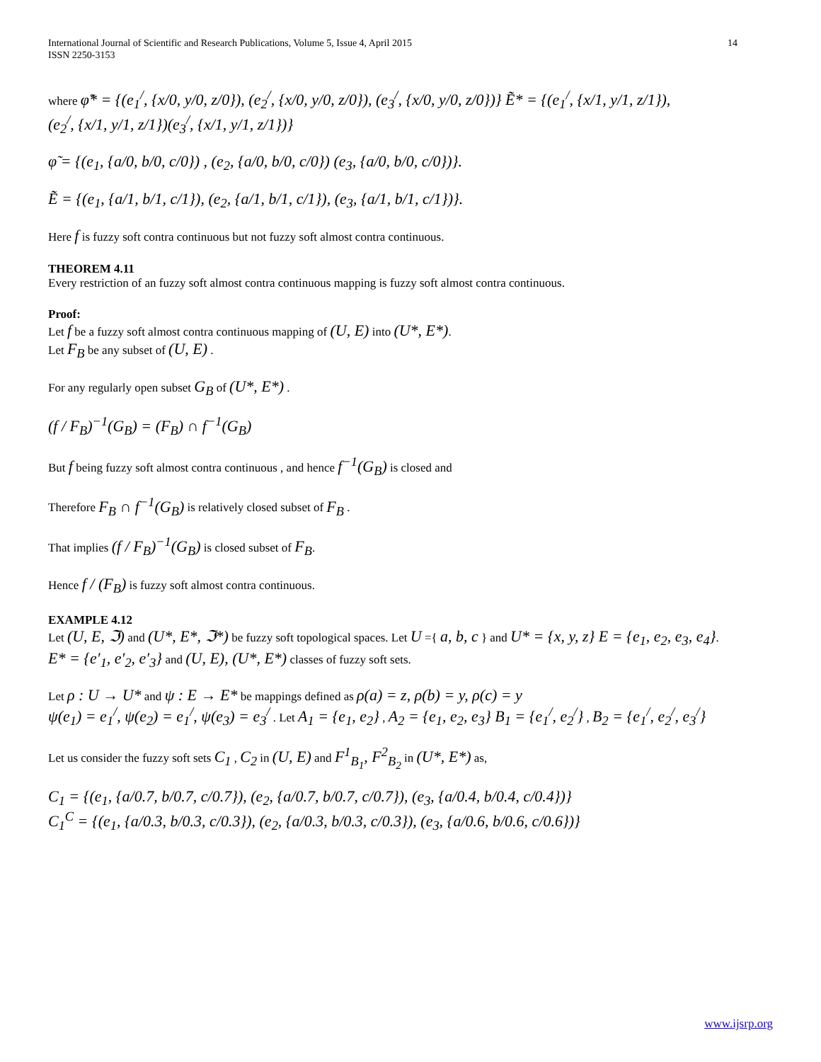International Journal of Scientific and Research Publications, Volume 5, Issue 4, April 2015
ISSN 2250-3153
14
where φ̃* = {(e<sub>1</sub><sup>/</sup>, {x/0, y/0, z/0}), (e<sub>2</sub><sup>/</sup>, {x/0, y/0, z/0}), (e<sub>3</sub><sup>/</sup>, {x/0, y/0, z/0})} Ẽ* = {(e<sub>1</sub><sup>/</sup>, {x/1, y/1, z/1}),
(e<sub>2</sub><sup>/</sup>, {x/1, y/1, z/1})(e<sub>3</sub><sup>/</sup>, {x/1, y/1, z/1})}
φ̃ = {(e<sub>1</sub>, {a/0, b/0, c/0}) , (e<sub>2</sub>, {a/0, b/0, c/0}) (e<sub>3</sub>, {a/0, b/0, c/0})}.
Ẽ = {(e<sub>1</sub>, {a/1, b/1, c/1}), (e<sub>2</sub>, {a/1, b/1, c/1}), (e<sub>3</sub>, {a/1, b/1, c/1})}.
Here f is fuzzy soft contra continuous but not fuzzy soft almost contra continuous.
THEOREM 4.11
Every restriction of an fuzzy soft almost contra continuous mapping is fuzzy soft almost contra continuous.
Proof:
Let f be a fuzzy soft almost contra continuous mapping of (U, E) into (U*, E*).
Let F<sub>B</sub> be any subset of (U, E) .
For any regularly open subset G<sub>B</sub> of (U*, E*) .
(f / F<sub>B</sub>)<sup>−1</sup>(G<sub>B</sub>) = (F<sub>B</sub>) ∩ f<sup>−1</sup>(G<sub>B</sub>)
But f being fuzzy soft almost contra continuous , and hence f<sup>−1</sup>(G<sub>B</sub>) is closed and
Therefore F<sub>B</sub> ∩ f<sup>−1</sup>(G<sub>B</sub>) is relatively closed subset of F<sub>B</sub> .
That implies (f / F<sub>B</sub>)<sup>−1</sup>(G<sub>B</sub>) is closed subset of F<sub>B</sub>.
Hence f / (F<sub>B</sub>) is fuzzy soft almost contra continuous.
EXAMPLE 4.12
Let (U, E, ℑ) and (U*, E*, ℑ*) be fuzzy soft topological spaces. Let U ={ a, b, c } and U* = {x, y, z} E = {e<sub>1</sub>, e<sub>2</sub>, e<sub>3</sub>, e<sub>4</sub>}.
E* = {e′<sub>1</sub>, e′<sub>2</sub>, e′<sub>3</sub>} and (U, E), (U*, E*) classes of fuzzy soft sets.
Let ρ : U → U* and ψ : E → E* be mappings defined as ρ(a) = z, ρ(b) = y, ρ(c) = y
ψ(e<sub>1</sub>) = e<sub>1</sub><sup>/</sup>, ψ(e<sub>2</sub>) = e<sub>1</sub><sup>/</sup>, ψ(e<sub>3</sub>) = e<sub>3</sub><sup>/</sup> . Let A<sub>1</sub> = {e<sub>1</sub>, e<sub>2</sub>} , A<sub>2</sub> = {e<sub>1</sub>, e<sub>2</sub>, e<sub>3</sub>} B<sub>1</sub> = {e<sub>1</sub><sup>/</sup>, e<sub>2</sub><sup>/</sup>} , B<sub>2</sub> = {e<sub>1</sub><sup>/</sup>, e<sub>2</sub><sup>/</sup>, e<sub>3</sub><sup>/</sup>}
Let us consider the fuzzy soft sets C<sub>1</sub> , C<sub>2</sub> in (U, E) and F<sup>1</sup><sub>B<sub>1</sub></sub>, F<sup>2</sup><sub>B<sub>2</sub></sub> in (U*, E*) as,
C<sub>1</sub> = {(e<sub>1</sub>, {a/0.7, b/0.7, c/0.7}), (e<sub>2</sub>, {a/0.7, b/0.7, c/0.7}), (e<sub>3</sub>, {a/0.4, b/0.4, c/0.4})}
C<sub>1</sub><sup>C</sup> = {(e<sub>1</sub>, {a/0.3, b/0.3, c/0.3}), (e<sub>2</sub>, {a/0.3, b/0.3, c/0.3}), (e<sub>3</sub>, {a/0.6, b/0.6, c/0.6})}
www.ijsrp.org